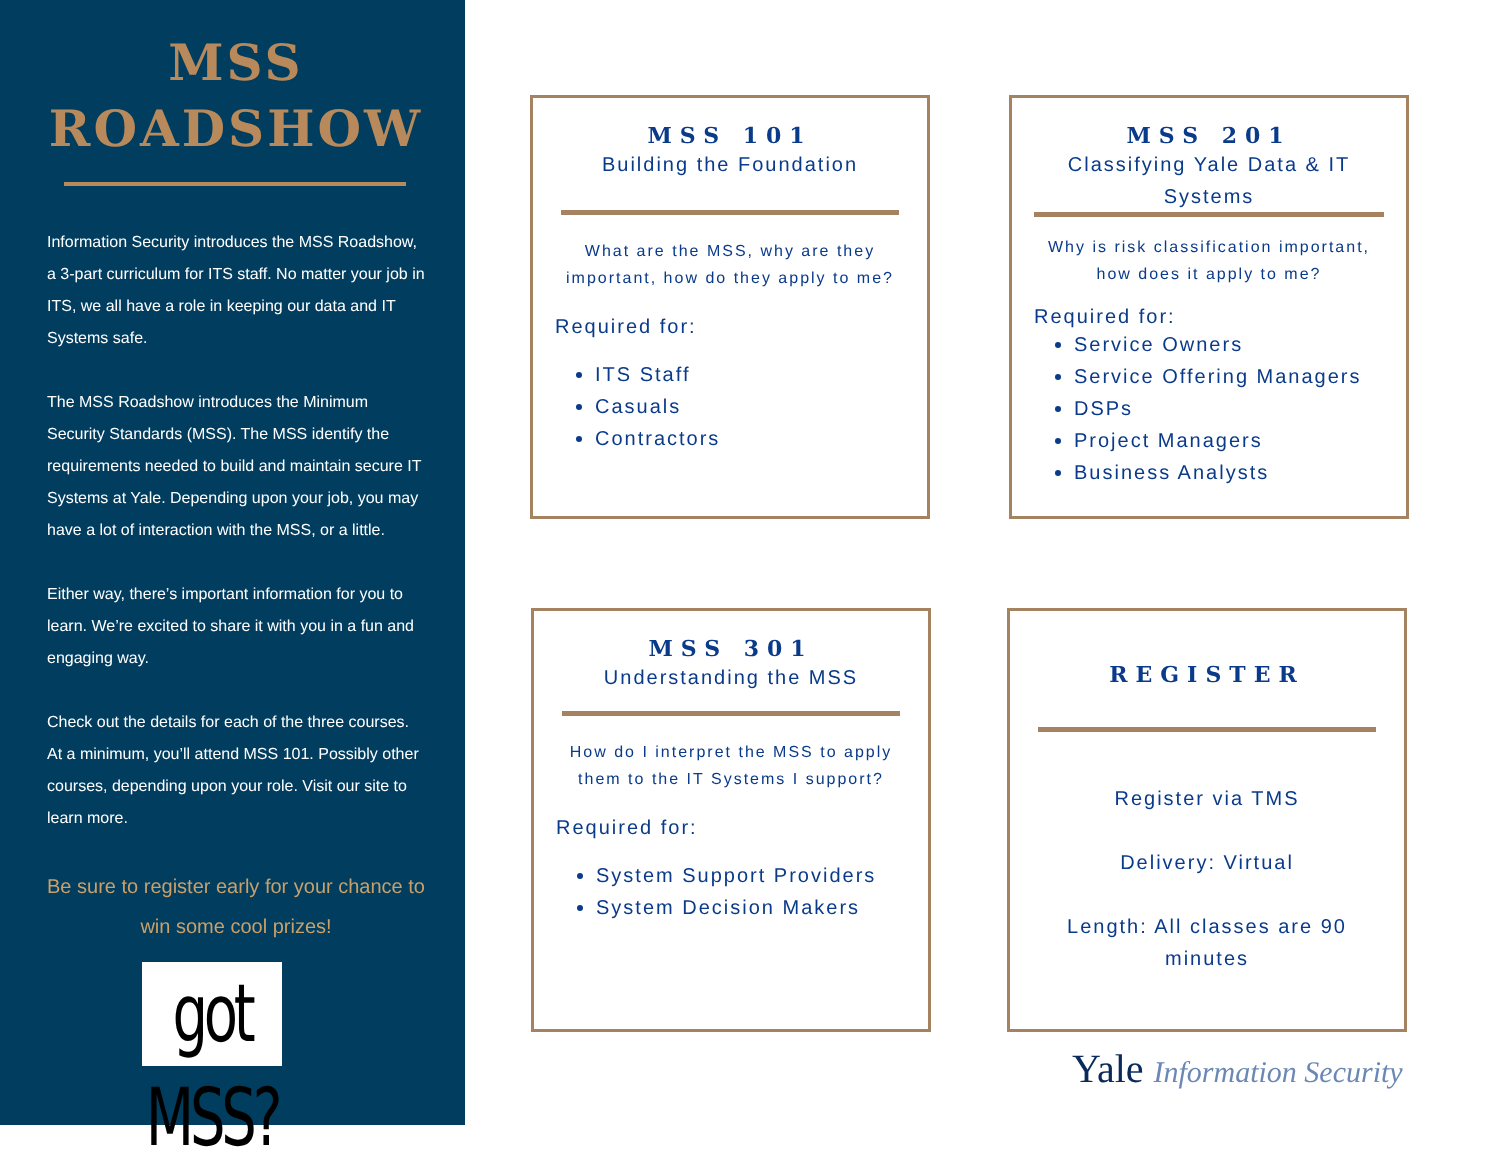MSS
ROADSHOW
Information Security introduces the MSS Roadshow, a 3-part curriculum for ITS staff. No matter your job in ITS, we all have a role in keeping our data and IT Systems safe.
The MSS Roadshow introduces the Minimum Security Standards (MSS). The MSS identify the requirements needed to build and maintain secure IT Systems at Yale. Depending upon your job, you may have a lot of interaction with the MSS, or a little.
Either way, there’s important information for you to learn. We’re excited to share it with you in a fun and engaging way.
Check out the details for each of the three courses. At a minimum, you’ll attend MSS 101. Possibly other courses, depending upon your role. Visit our site to learn more.
Be sure to register early for your chance to win some cool prizes!
got MSS?
MSS 101
Building the Foundation
What are the MSS, why are they important, how do they apply to me?
Required for:
ITS Staff
Casuals
Contractors
MSS 201
Classifying Yale Data & IT Systems
Why is risk classification important, how does it apply to me?
Required for:
Service Owners
Service Offering Managers
DSPs
Project Managers
Business Analysts
MSS 301
Understanding the MSS
How do I interpret the MSS to apply them to the IT Systems I support?
Required for:
System Support Providers
System Decision Makers
REGISTER
Register via TMS
Delivery: Virtual
Length: All classes are 90 minutes
Yale Information Security